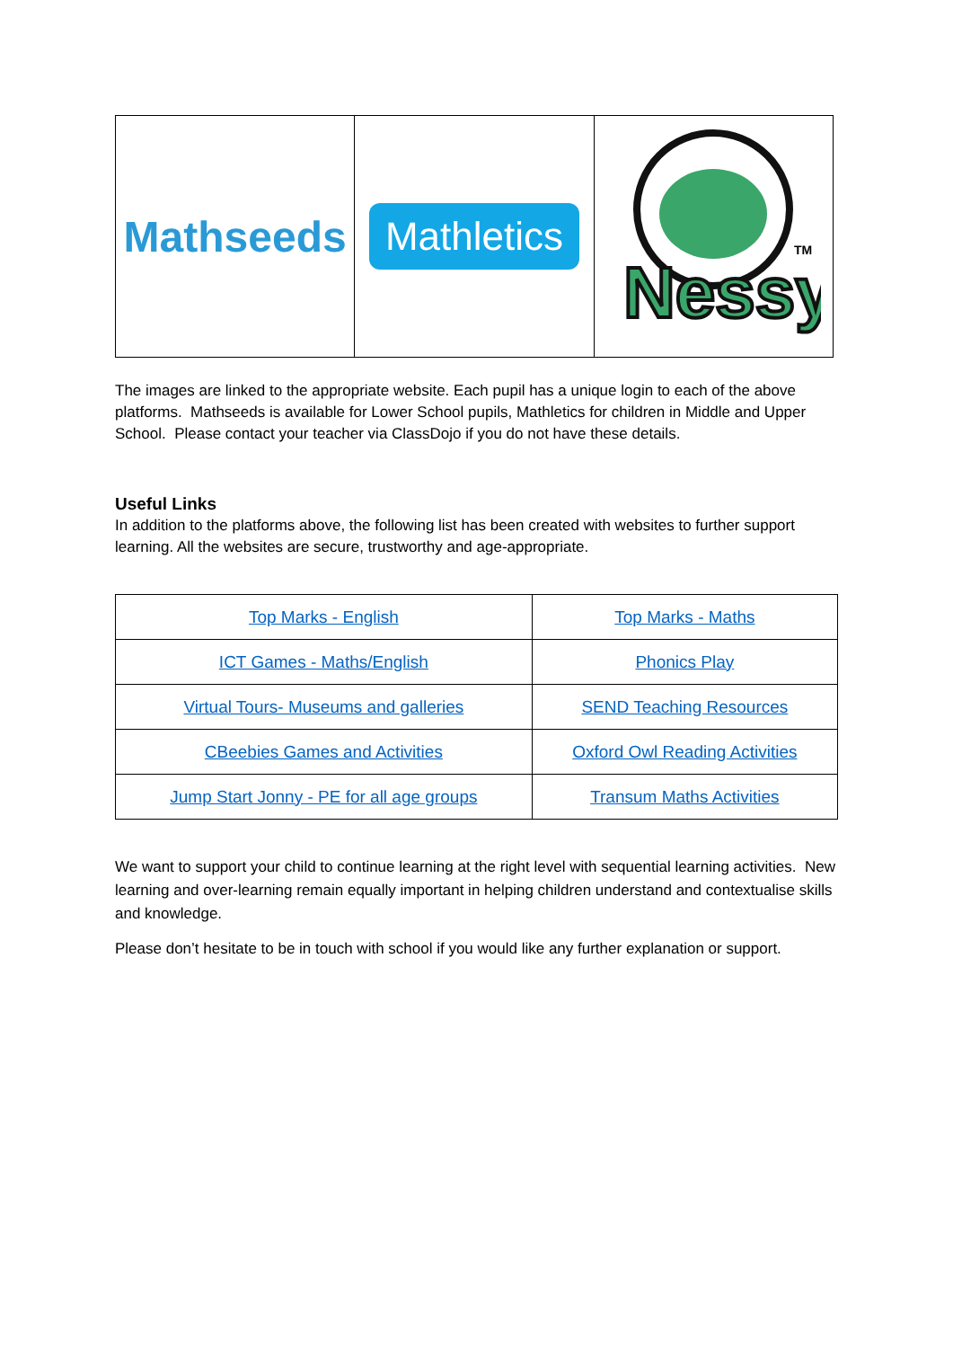Mathseeds
Mathletics
Nessy
TM
The images are linked to the appropriate website. Each pupil has a unique login to each of the above platforms. Mathseeds is available for Lower School pupils, Mathletics for children in Middle and Upper School. Please contact your teacher via ClassDojo if you do not have these details.
Useful Links
In addition to the platforms above, the following list has been created with websites to further support learning. All the websites are secure, trustworthy and age-appropriate.
| Top Marks - English | Top Marks - Maths |
| ICT Games - Maths/English | Phonics Play |
| Virtual Tours- Museums and galleries | SEND Teaching Resources |
| CBeebies Games and Activities | Oxford Owl Reading Activities |
| Jump Start Jonny - PE for all age groups | Transum Maths Activities |
We want to support your child to continue learning at the right level with sequential learning activities. New learning and over-learning remain equally important in helping children understand and contextualise skills and knowledge.
Please don’t hesitate to be in touch with school if you would like any further explanation or support.